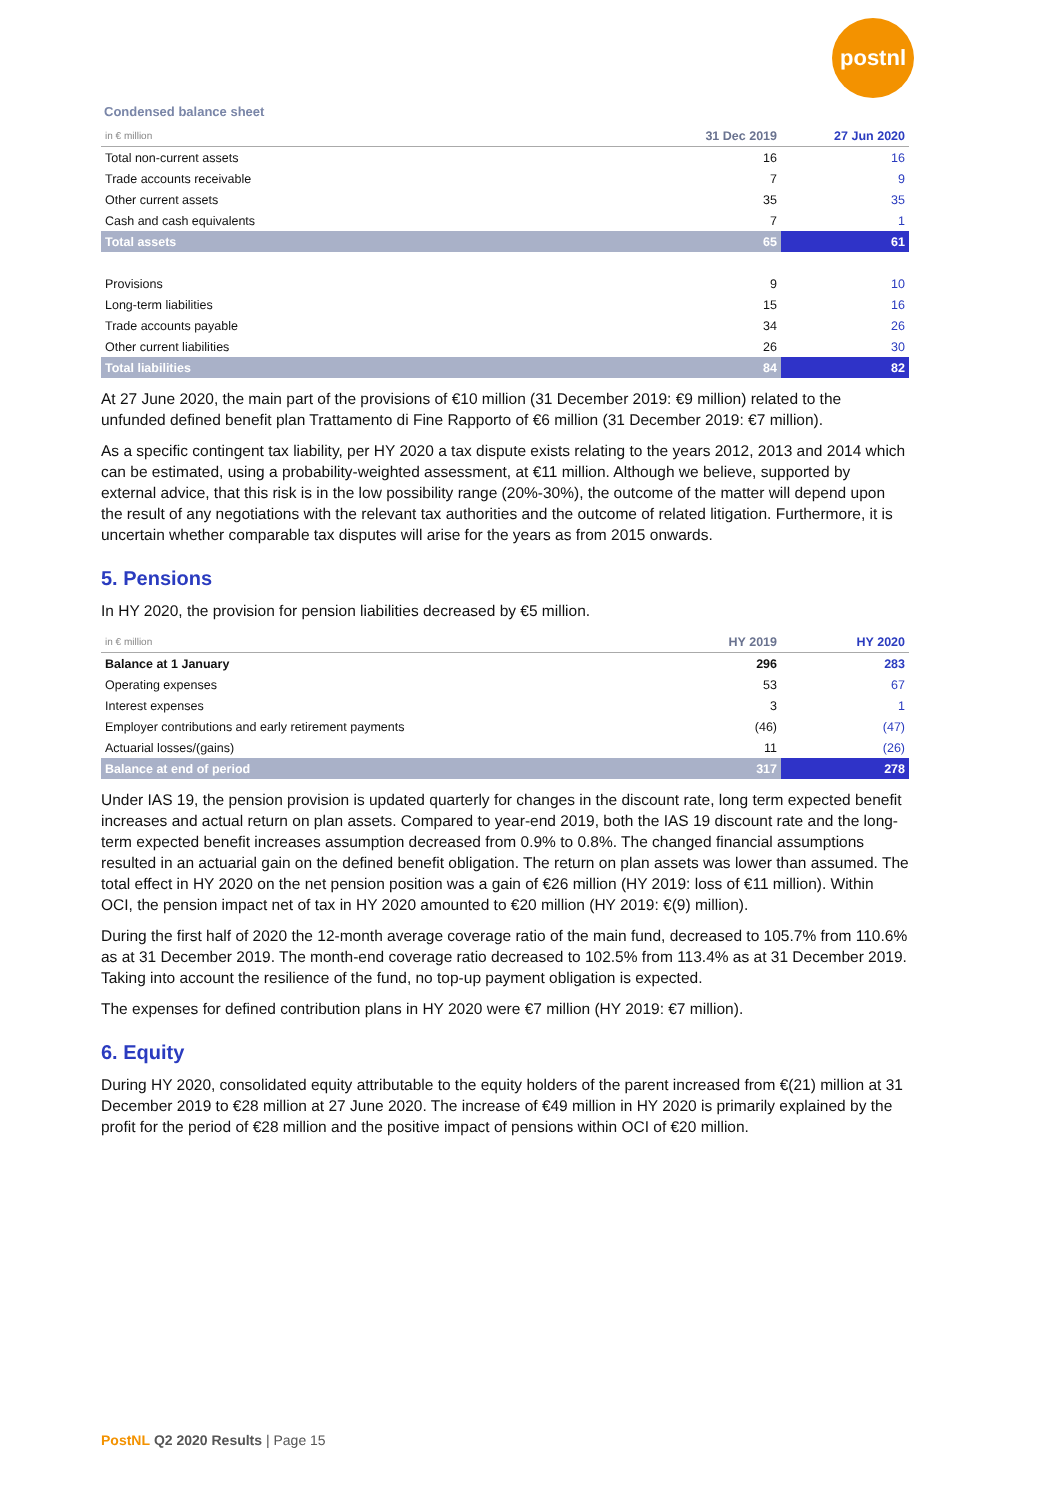postnl
Condensed balance sheet
| in € million | 31 Dec 2019 | 27 Jun 2020 |
| --- | --- | --- |
| Total non-current assets | 16 | 16 |
| Trade accounts receivable | 7 | 9 |
| Other current assets | 35 | 35 |
| Cash and cash equivalents | 7 | 1 |
| Total assets | 65 | 61 |
| Provisions | 9 | 10 |
| Long-term liabilities | 15 | 16 |
| Trade accounts payable | 34 | 26 |
| Other current liabilities | 26 | 30 |
| Total liabilities | 84 | 82 |
At 27 June 2020, the main part of the provisions of €10 million (31 December 2019: €9 million) related to the unfunded defined benefit plan Trattamento di Fine Rapporto of €6 million (31 December 2019: €7 million).
As a specific contingent tax liability, per HY 2020 a tax dispute exists relating to the years 2012, 2013 and 2014 which can be estimated, using a probability-weighted assessment, at €11 million. Although we believe, supported by external advice, that this risk is in the low possibility range (20%-30%), the outcome of the matter will depend upon the result of any negotiations with the relevant tax authorities and the outcome of related litigation. Furthermore, it is uncertain whether comparable tax disputes will arise for the years as from 2015 onwards.
5. Pensions
In HY 2020, the provision for pension liabilities decreased by €5 million.
| in € million | HY 2019 | HY 2020 |
| --- | --- | --- |
| Balance at 1 January | 296 | 283 |
| Operating expenses | 53 | 67 |
| Interest expenses | 3 | 1 |
| Employer contributions and early retirement payments | (46) | (47) |
| Actuarial losses/(gains) | 11 | (26) |
| Balance at end of period | 317 | 278 |
Under IAS 19, the pension provision is updated quarterly for changes in the discount rate, long term expected benefit increases and actual return on plan assets. Compared to year-end 2019, both the IAS 19 discount rate and the long-term expected benefit increases assumption decreased from 0.9% to 0.8%. The changed financial assumptions resulted in an actuarial gain on the defined benefit obligation. The return on plan assets was lower than assumed. The total effect in HY 2020 on the net pension position was a gain of €26 million (HY 2019: loss of €11 million). Within OCI, the pension impact net of tax in HY 2020 amounted to €20 million (HY 2019: €(9) million).
During the first half of 2020 the 12-month average coverage ratio of the main fund, decreased to 105.7% from 110.6% as at 31 December 2019. The month-end coverage ratio decreased to 102.5% from 113.4% as at 31 December 2019. Taking into account the resilience of the fund, no top-up payment obligation is expected.
The expenses for defined contribution plans in HY 2020 were €7 million (HY 2019: €7 million).
6. Equity
During HY 2020, consolidated equity attributable to the equity holders of the parent increased from €(21) million at 31 December 2019 to €28 million at 27 June 2020. The increase of €49 million in HY 2020 is primarily explained by the profit for the period of €28 million and the positive impact of pensions within OCI of €20 million.
PostNL Q2 2020 Results | Page 15